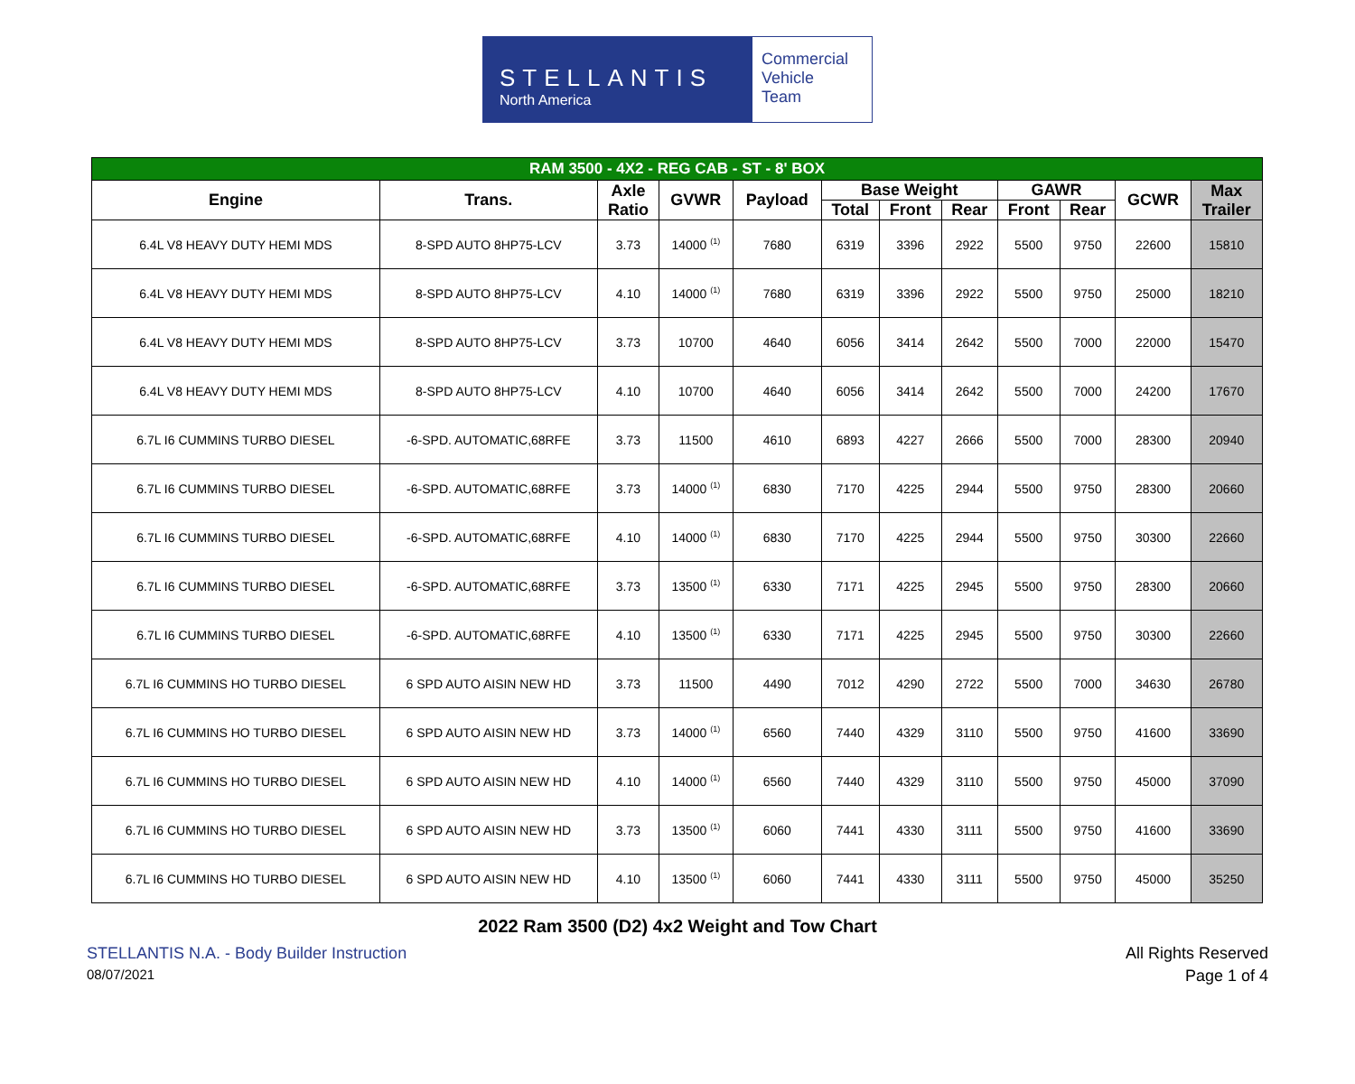STELLANTIS
North America
Commercial
Vehicle
Team
| RAM 3500 - 4X2 - REG CAB - ST - 8' BOX | | | | | | | | | | | |
| --- | --- | --- | --- | --- | --- | --- | --- | --- | --- | --- | --- |
| Engine | Trans. | Axle Ratio | GVWR | Payload | Base Weight | | | GAWR | | GCWR | Max Trailer |
| | | | | | Total | Front | Rear | Front | Rear | | |
| 6.4L V8 HEAVY DUTY HEMI MDS | 8-SPD AUTO 8HP75-LCV | 3.73 | 14000 <sup>(1)</sup> | 7680 | 6319 | 3396 | 2922 | 5500 | 9750 | 22600 | 15810 |
| 6.4L V8 HEAVY DUTY HEMI MDS | 8-SPD AUTO 8HP75-LCV | 4.10 | 14000 <sup>(1)</sup> | 7680 | 6319 | 3396 | 2922 | 5500 | 9750 | 25000 | 18210 |
| 6.4L V8 HEAVY DUTY HEMI MDS | 8-SPD AUTO 8HP75-LCV | 3.73 | 10700 | 4640 | 6056 | 3414 | 2642 | 5500 | 7000 | 22000 | 15470 |
| 6.4L V8 HEAVY DUTY HEMI MDS | 8-SPD AUTO 8HP75-LCV | 4.10 | 10700 | 4640 | 6056 | 3414 | 2642 | 5500 | 7000 | 24200 | 17670 |
| 6.7L I6 CUMMINS TURBO DIESEL | -6-SPD. AUTOMATIC,68RFE | 3.73 | 11500 | 4610 | 6893 | 4227 | 2666 | 5500 | 7000 | 28300 | 20940 |
| 6.7L I6 CUMMINS TURBO DIESEL | -6-SPD. AUTOMATIC,68RFE | 3.73 | 14000 <sup>(1)</sup> | 6830 | 7170 | 4225 | 2944 | 5500 | 9750 | 28300 | 20660 |
| 6.7L I6 CUMMINS TURBO DIESEL | -6-SPD. AUTOMATIC,68RFE | 4.10 | 14000 <sup>(1)</sup> | 6830 | 7170 | 4225 | 2944 | 5500 | 9750 | 30300 | 22660 |
| 6.7L I6 CUMMINS TURBO DIESEL | -6-SPD. AUTOMATIC,68RFE | 3.73 | 13500 <sup>(1)</sup> | 6330 | 7171 | 4225 | 2945 | 5500 | 9750 | 28300 | 20660 |
| 6.7L I6 CUMMINS TURBO DIESEL | -6-SPD. AUTOMATIC,68RFE | 4.10 | 13500 <sup>(1)</sup> | 6330 | 7171 | 4225 | 2945 | 5500 | 9750 | 30300 | 22660 |
| 6.7L I6 CUMMINS HO TURBO DIESEL | 6 SPD AUTO AISIN NEW HD | 3.73 | 11500 | 4490 | 7012 | 4290 | 2722 | 5500 | 7000 | 34630 | 26780 |
| 6.7L I6 CUMMINS HO TURBO DIESEL | 6 SPD AUTO AISIN NEW HD | 3.73 | 14000 <sup>(1)</sup> | 6560 | 7440 | 4329 | 3110 | 5500 | 9750 | 41600 | 33690 |
| 6.7L I6 CUMMINS HO TURBO DIESEL | 6 SPD AUTO AISIN NEW HD | 4.10 | 14000 <sup>(1)</sup> | 6560 | 7440 | 4329 | 3110 | 5500 | 9750 | 45000 | 37090 |
| 6.7L I6 CUMMINS HO TURBO DIESEL | 6 SPD AUTO AISIN NEW HD | 3.73 | 13500 <sup>(1)</sup> | 6060 | 7441 | 4330 | 3111 | 5500 | 9750 | 41600 | 33690 |
| 6.7L I6 CUMMINS HO TURBO DIESEL | 6 SPD AUTO AISIN NEW HD | 4.10 | 13500 <sup>(1)</sup> | 6060 | 7441 | 4330 | 3111 | 5500 | 9750 | 45000 | 35250 |
2022 Ram 3500 (D2) 4x2 Weight and Tow Chart
STELLANTIS N.A. - Body Builder Instruction All Rights Reserved
08/07/2021 Page 1 of 4